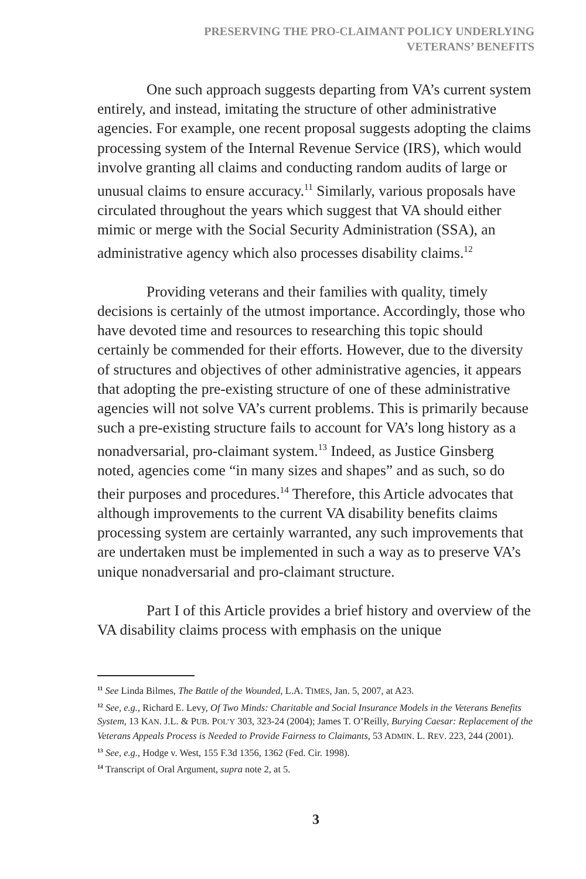PRESERVING THE PRO-CLAIMANT POLICY UNDERLYING
VETERANS’ BENEFITS
One such approach suggests departing from VA’s current system entirely, and instead, imitating the structure of other administrative agencies. For example, one recent proposal suggests adopting the claims processing system of the Internal Revenue Service (IRS), which would involve granting all claims and conducting random audits of large or unusual claims to ensure accuracy.<sup>11</sup> Similarly, various proposals have circulated throughout the years which suggest that VA should either mimic or merge with the Social Security Administration (SSA), an administrative agency which also processes disability claims.<sup>12</sup>
Providing veterans and their families with quality, timely decisions is certainly of the utmost importance. Accordingly, those who have devoted time and resources to researching this topic should certainly be commended for their efforts. However, due to the diversity of structures and objectives of other administrative agencies, it appears that adopting the pre-existing structure of one of these administrative agencies will not solve VA’s current problems. This is primarily because such a pre-existing structure fails to account for VA’s long history as a nonadversarial, pro-claimant system.<sup>13</sup> Indeed, as Justice Ginsberg noted, agencies come “in many sizes and shapes” and as such, so do their purposes and procedures.<sup>14</sup> Therefore, this Article advocates that although improvements to the current VA disability benefits claims processing system are certainly warranted, any such improvements that are undertaken must be implemented in such a way as to preserve VA’s unique nonadversarial and pro-claimant structure.
Part I of this Article provides a brief history and overview of the VA disability claims process with emphasis on the unique
<sup>11</sup> See Linda Bilmes, The Battle of the Wounded, L.A. TIMES, Jan. 5, 2007, at A23.
<sup>12</sup> See, e.g., Richard E. Levy, Of Two Minds: Charitable and Social Insurance Models in the Veterans Benefits System, 13 KAN. J.L. & PUB. POL’Y 303, 323-24 (2004); James T. O’Reilly, Burying Caesar: Replacement of the Veterans Appeals Process is Needed to Provide Fairness to Claimants, 53 ADMIN. L. REV. 223, 244 (2001).
<sup>13</sup> See, e.g., Hodge v. West, 155 F.3d 1356, 1362 (Fed. Cir. 1998).
<sup>14</sup> Transcript of Oral Argument, supra note 2, at 5.
3